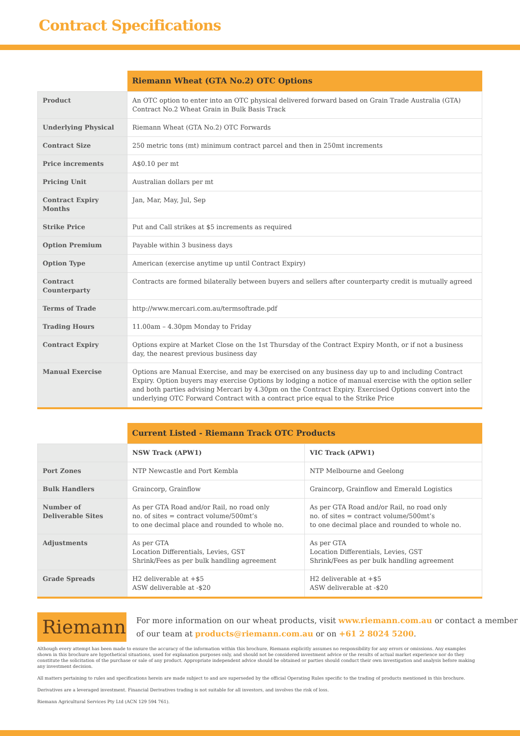Contract Specifications
| | Riemann Wheat (GTA No.2) OTC Options |
| --- | --- |
| Product | An OTC option to enter into an OTC physical delivered forward based on Grain Trade Australia (GTA) Contract No.2 Wheat Grain in Bulk Basis Track |
| Underlying Physical | Riemann Wheat (GTA No.2) OTC Forwards |
| Contract Size | 250 metric tons (mt) minimum contract parcel and then in 250mt increments |
| Price increments | A$0.10 per mt |
| Pricing Unit | Australian dollars per mt |
| Contract Expiry Months | Jan, Mar, May, Jul, Sep |
| Strike Price | Put and Call strikes at $5 increments as required |
| Option Premium | Payable within 3 business days |
| Option Type | American (exercise anytime up until Contract Expiry) |
| Contract Counterparty | Contracts are formed bilaterally between buyers and sellers after counterparty credit is mutually agreed |
| Terms of Trade | http://www.mercari.com.au/termsoftrade.pdf |
| Trading Hours | 11.00am – 4.30pm Monday to Friday |
| Contract Expiry | Options expire at Market Close on the 1st Thursday of the Contract Expiry Month, or if not a business day, the nearest previous business day |
| Manual Exercise | Options are Manual Exercise, and may be exercised on any business day up to and including Contract Expiry. Option buyers may exercise Options by lodging a notice of manual exercise with the option seller and both parties advising Mercari by 4.30pm on the Contract Expiry. Exercised Options convert into the underlying OTC Forward Contract with a contract price equal to the Strike Price |
| | Current Listed - Riemann Track OTC Products | |
| --- | --- | --- |
| | NSW Track (APW1) | VIC Track (APW1) |
| Port Zones | NTP Newcastle and Port Kembla | NTP Melbourne and Geelong |
| Bulk Handlers | Graincorp, Grainflow | Graincorp, Grainflow and Emerald Logistics |
| Number of Deliverable Sites | As per GTA Road and/or Rail, no road only no. of sites = contract volume/500mt’s to one decimal place and rounded to whole no. | As per GTA Road and/or Rail, no road only no. of sites = contract volume/500mt’s to one decimal place and rounded to whole no. |
| Adjustments | As per GTA Location Differentials, Levies, GST Shrink/Fees as per bulk handling agreement | As per GTA Location Differentials, Levies, GST Shrink/Fees as per bulk handling agreement |
| Grade Spreads | H2 deliverable at +$5 ASW deliverable at -$20 | H2 deliverable at +$5 ASW deliverable at -$20 |
Riemann
For more information on our wheat products, visit www.riemann.com.au or contact a member of our team at products@riemann.com.au or on +61 2 8024 5200.
Although every attempt has been made to ensure the accuracy of the information within this brochure, Riemann explicitly assumes no responsibility for any errors or omissions. Any examples shown in this brochure are hypothetical situations, used for explanation purposes only, and should not be considered investment advice or the results of actual market experience nor do they constitute the solicitation of the purchase or sale of any product. Appropriate independent advice should be obtained or parties should conduct their own investigation and analysis before making any investment decision.
All matters pertaining to rules and specifications herein are made subject to and are superseded by the official Operating Rules specific to the trading of products mentioned in this brochure.
Derivatives are a leveraged investment. Financial Derivatives trading is not suitable for all investors, and involves the risk of loss.
Riemann Agricultural Services Pty Ltd (ACN 129 594 761).